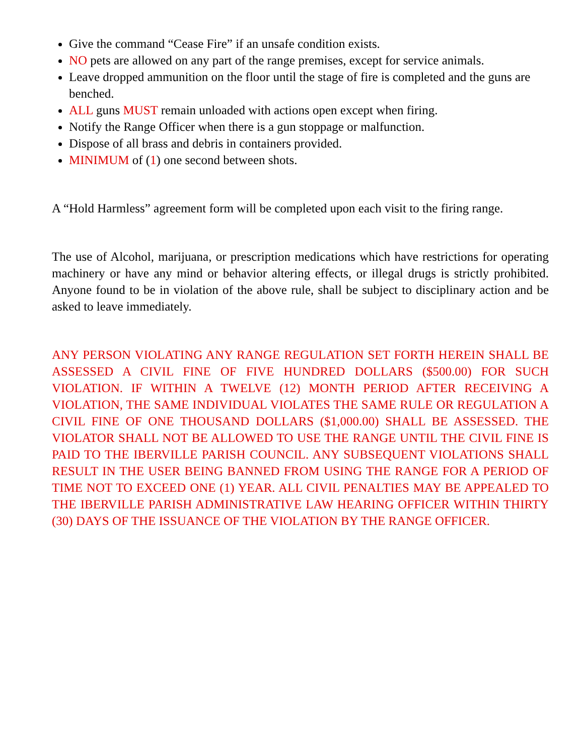Give the command “Cease Fire” if an unsafe condition exists.
NO pets are allowed on any part of the range premises, except for service animals.
Leave dropped ammunition on the floor until the stage of fire is completed and the guns are benched.
ALL guns MUST remain unloaded with actions open except when firing.
Notify the Range Officer when there is a gun stoppage or malfunction.
Dispose of all brass and debris in containers provided.
MINIMUM of (1) one second between shots.
A “Hold Harmless” agreement form will be completed upon each visit to the firing range.
The use of Alcohol, marijuana, or prescription medications which have restrictions for operating machinery or have any mind or behavior altering effects, or illegal drugs is strictly prohibited. Anyone found to be in violation of the above rule, shall be subject to disciplinary action and be asked to leave immediately.
ANY PERSON VIOLATING ANY RANGE REGULATION SET FORTH HEREIN SHALL BE ASSESSED A CIVIL FINE OF FIVE HUNDRED DOLLARS ($500.00) FOR SUCH VIOLATION. IF WITHIN A TWELVE (12) MONTH PERIOD AFTER RECEIVING A VIOLATION, THE SAME INDIVIDUAL VIOLATES THE SAME RULE OR REGULATION A CIVIL FINE OF ONE THOUSAND DOLLARS ($1,000.00) SHALL BE ASSESSED. THE VIOLATOR SHALL NOT BE ALLOWED TO USE THE RANGE UNTIL THE CIVIL FINE IS PAID TO THE IBERVILLE PARISH COUNCIL. ANY SUBSEQUENT VIOLATIONS SHALL RESULT IN THE USER BEING BANNED FROM USING THE RANGE FOR A PERIOD OF TIME NOT TO EXCEED ONE (1) YEAR. ALL CIVIL PENALTIES MAY BE APPEALED TO THE IBERVILLE PARISH ADMINISTRATIVE LAW HEARING OFFICER WITHIN THIRTY (30) DAYS OF THE ISSUANCE OF THE VIOLATION BY THE RANGE OFFICER.